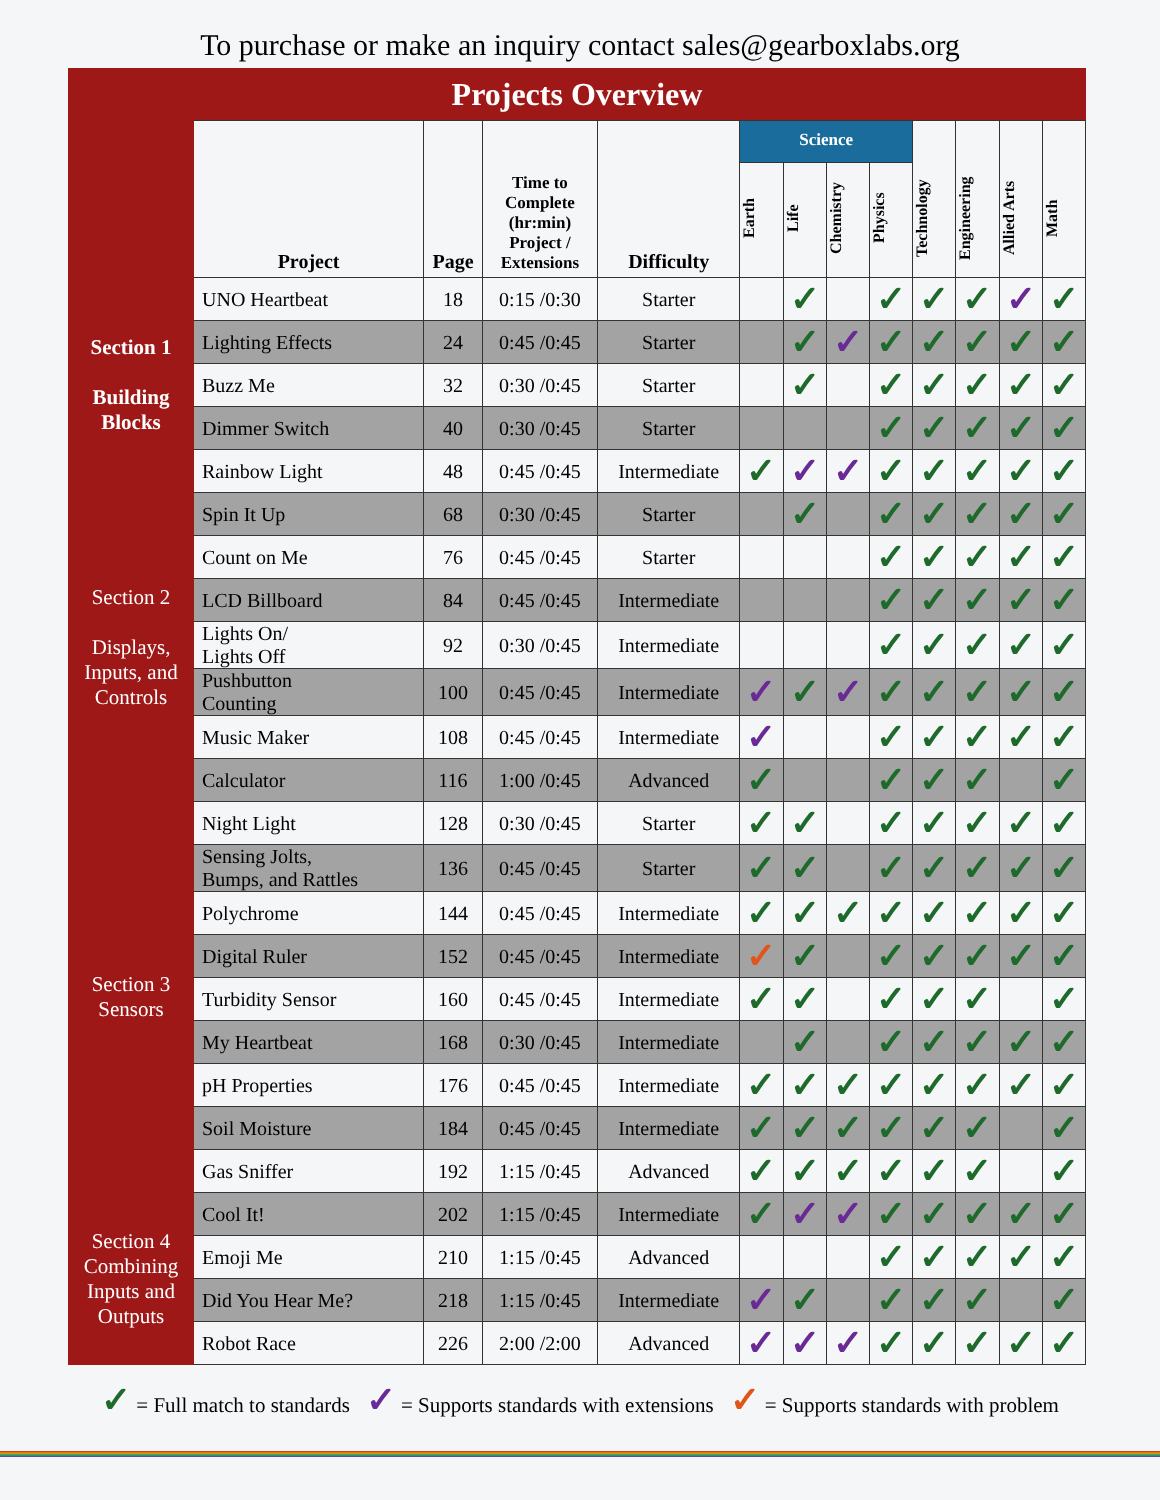To purchase or make an inquiry contact sales@gearboxlabs.org
Projects Overview
| | Project | Page | Time to Complete (hr:min) Project / Extensions | Difficulty | Science | | | | Technology | Engineering | Allied Arts | Math |
| --- | --- | --- | --- | --- | --- | --- | --- | --- | --- | --- | --- | --- |
| | | | | | Earth | Life | Chemistry | Physics | | | | |
| Section 1 Building Blocks | UNO Heartbeat | 18 | 0:15 /0:30 | Starter | | ✓ | | ✓ | ✓ | ✓ | ✓ | ✓ |
| | Lighting Effects | 24 | 0:45 /0:45 | Starter | | ✓ | ✓ | ✓ | ✓ | ✓ | ✓ | ✓ |
| | Buzz Me | 32 | 0:30 /0:45 | Starter | | ✓ | | ✓ | ✓ | ✓ | ✓ | ✓ |
| | Dimmer Switch | 40 | 0:30 /0:45 | Starter | | | | ✓ | ✓ | ✓ | ✓ | ✓ |
| | Rainbow Light | 48 | 0:45 /0:45 | Intermediate | ✓ | ✓ | ✓ | ✓ | ✓ | ✓ | ✓ | ✓ |
| Section 2 Displays, Inputs, and Controls | Spin It Up | 68 | 0:30 /0:45 | Starter | | ✓ | | ✓ | ✓ | ✓ | ✓ | ✓ |
| | Count on Me | 76 | 0:45 /0:45 | Starter | | | | ✓ | ✓ | ✓ | ✓ | ✓ |
| | LCD Billboard | 84 | 0:45 /0:45 | Intermediate | | | | ✓ | ✓ | ✓ | ✓ | ✓ |
| | Lights On/ Lights Off | 92 | 0:30 /0:45 | Intermediate | | | | ✓ | ✓ | ✓ | ✓ | ✓ |
| | Pushbutton Counting | 100 | 0:45 /0:45 | Intermediate | ✓ | ✓ | ✓ | ✓ | ✓ | ✓ | ✓ | ✓ |
| | Music Maker | 108 | 0:45 /0:45 | Intermediate | ✓ | | | ✓ | ✓ | ✓ | ✓ | ✓ |
| | Calculator | 116 | 1:00 /0:45 | Advanced | ✓ | | | ✓ | ✓ | ✓ | | ✓ |
| Section 3 Sensors | Night Light | 128 | 0:30 /0:45 | Starter | ✓ | ✓ | | ✓ | ✓ | ✓ | ✓ | ✓ |
| | Sensing Jolts, Bumps, and Rattles | 136 | 0:45 /0:45 | Starter | ✓ | ✓ | | ✓ | ✓ | ✓ | ✓ | ✓ |
| | Polychrome | 144 | 0:45 /0:45 | Intermediate | ✓ | ✓ | ✓ | ✓ | ✓ | ✓ | ✓ | ✓ |
| | Digital Ruler | 152 | 0:45 /0:45 | Intermediate | ✓ | ✓ | | ✓ | ✓ | ✓ | ✓ | ✓ |
| | Turbidity Sensor | 160 | 0:45 /0:45 | Intermediate | ✓ | ✓ | | ✓ | ✓ | ✓ | | ✓ |
| | My Heartbeat | 168 | 0:30 /0:45 | Intermediate | | ✓ | | ✓ | ✓ | ✓ | ✓ | ✓ |
| | pH Properties | 176 | 0:45 /0:45 | Intermediate | ✓ | ✓ | ✓ | ✓ | ✓ | ✓ | ✓ | ✓ |
| | Soil Moisture | 184 | 0:45 /0:45 | Intermediate | ✓ | ✓ | ✓ | ✓ | ✓ | ✓ | | ✓ |
| | Gas Sniffer | 192 | 1:15 /0:45 | Advanced | ✓ | ✓ | ✓ | ✓ | ✓ | ✓ | | ✓ |
| Section 4 Combining Inputs and Outputs | Cool It! | 202 | 1:15 /0:45 | Intermediate | ✓ | ✓ | ✓ | ✓ | ✓ | ✓ | ✓ | ✓ |
| | Emoji Me | 210 | 1:15 /0:45 | Advanced | | | | ✓ | ✓ | ✓ | ✓ | ✓ |
| | Did You Hear Me? | 218 | 1:15 /0:45 | Intermediate | ✓ | ✓ | | ✓ | ✓ | ✓ | | ✓ |
| | Robot Race | 226 | 2:00 /2:00 | Advanced | ✓ | ✓ | ✓ | ✓ | ✓ | ✓ | ✓ | ✓ |
✓ = Full match to standards ✓ = Supports standards with extensions ✓ = Supports standards with problem